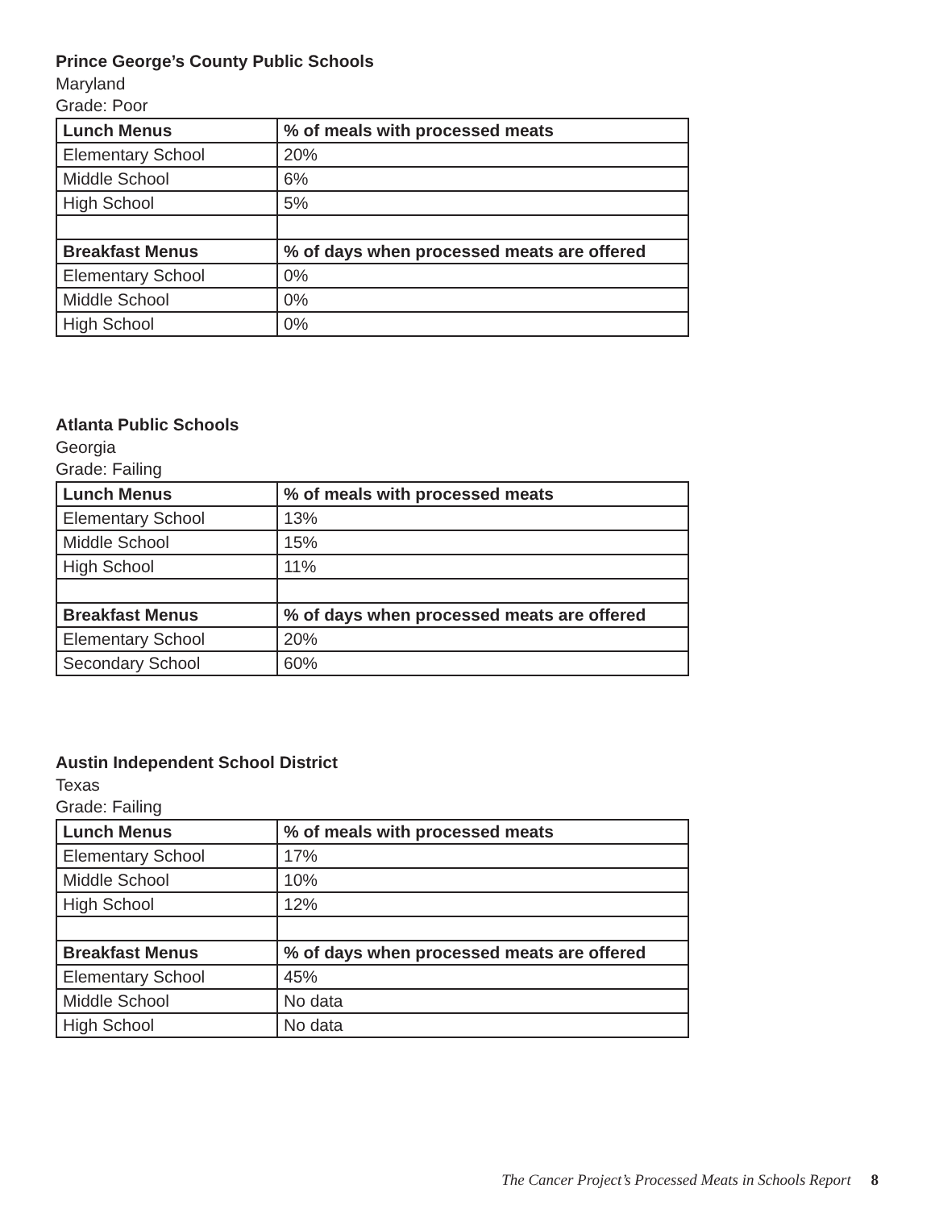Prince George’s County Public Schools
Maryland
Grade: Poor
| Lunch Menus | % of meals with processed meats |
| --- | --- |
| Elementary School | 20% |
| Middle School | 6% |
| High School | 5% |
| Breakfast Menus | % of days when processed meats are offered |
| Elementary School | 0% |
| Middle School | 0% |
| High School | 0% |
Atlanta Public Schools
Georgia
Grade: Failing
| Lunch Menus | % of meals with processed meats |
| --- | --- |
| Elementary School | 13% |
| Middle School | 15% |
| High School | 11% |
| Breakfast Menus | % of days when processed meats are offered |
| Elementary School | 20% |
| Secondary School | 60% |
Austin Independent School District
Texas
Grade: Failing
| Lunch Menus | % of meals with processed meats |
| --- | --- |
| Elementary School | 17% |
| Middle School | 10% |
| High School | 12% |
| Breakfast Menus | % of days when processed meats are offered |
| Elementary School | 45% |
| Middle School | No data |
| High School | No data |
The Cancer Project’s Processed Meats in Schools Report 8